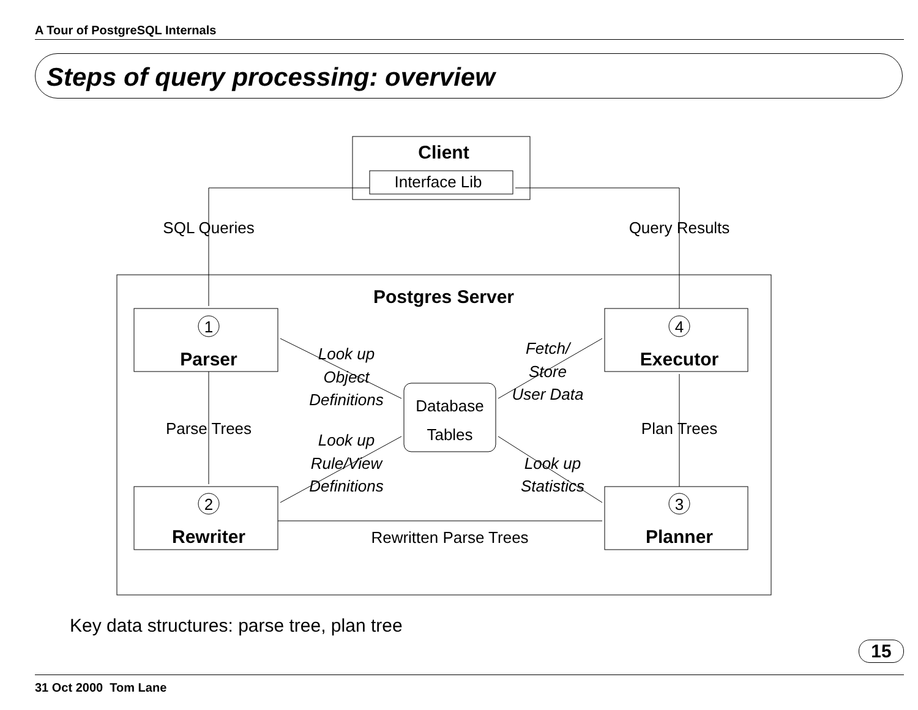A Tour of PostgreSQL Internals
Steps of query processing: overview
Client
Postgres Server
Parser
Executor
Rewriter
Planner
Interface Lib
SQL Queries
Query Results
Parse Trees
Plan Trees
Rewritten Parse Trees
Database
Tables
1
4
2
3
Look up
Object
Definitions
Look up
Rule/View
Definitions
Fetch/
Store
User Data
Look up
Statistics
Key data structures: parse tree, plan tree
15
31 Oct 2000 Tom Lane